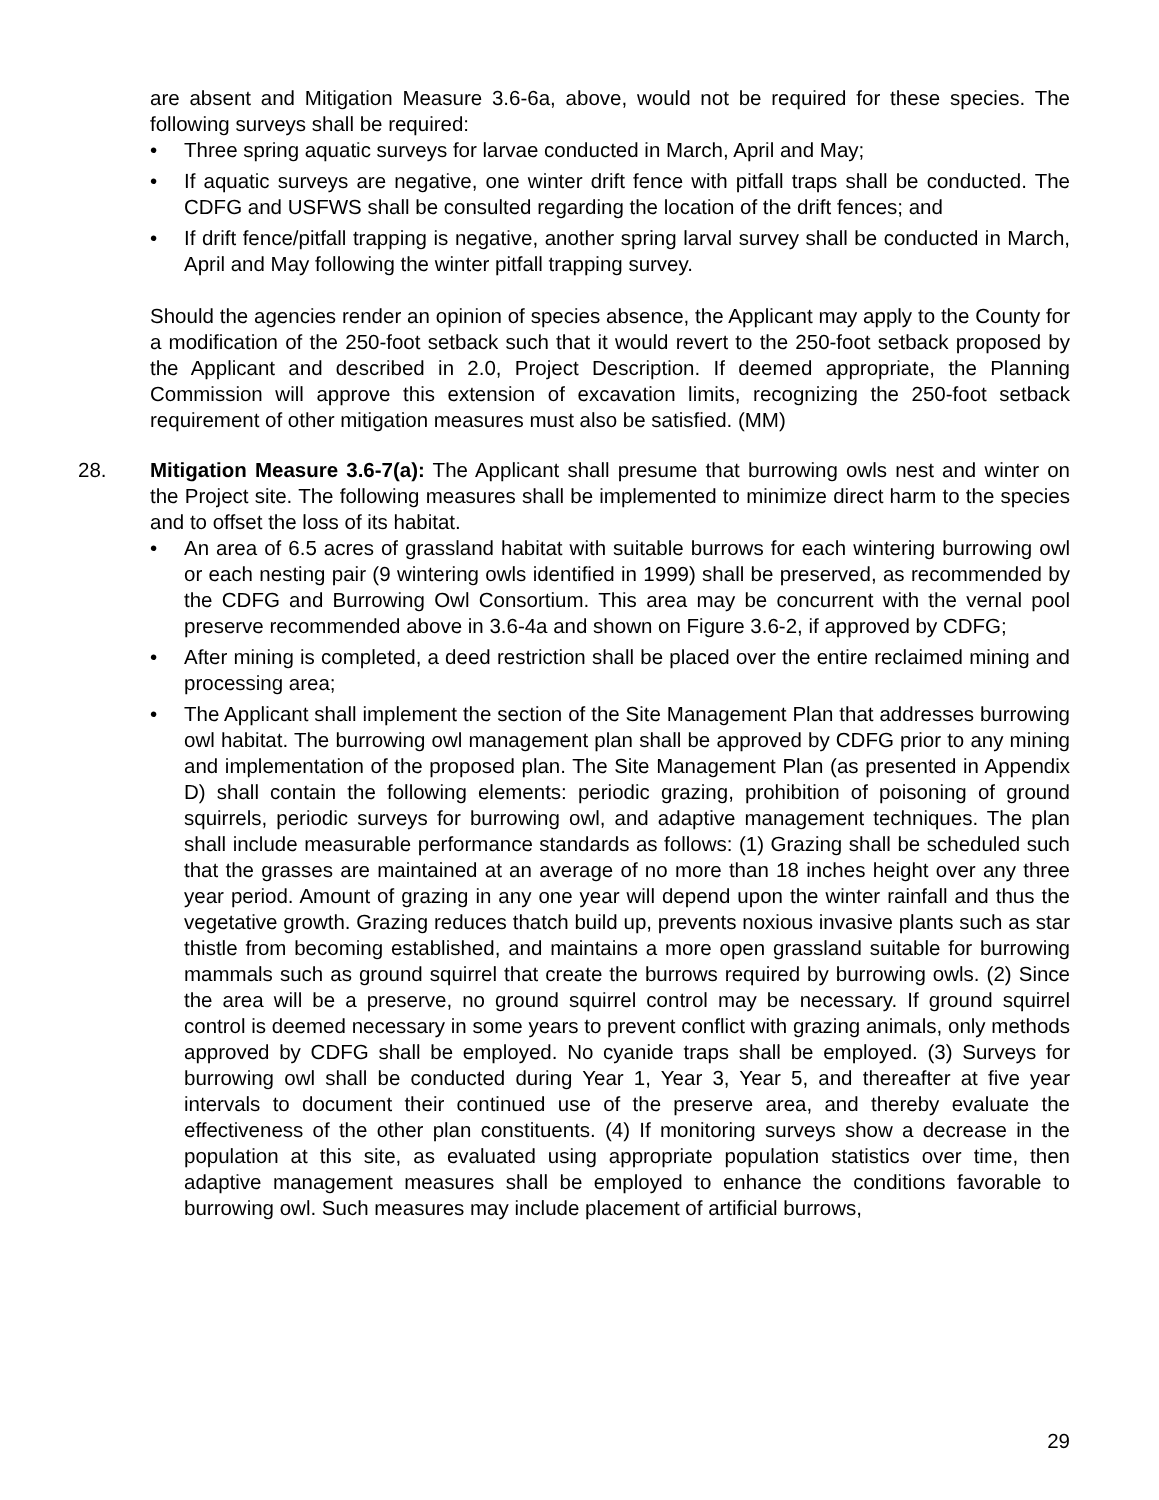are absent and Mitigation Measure 3.6-6a, above, would not be required for these species. The following surveys shall be required:
• Three spring aquatic surveys for larvae conducted in March, April and May;
• If aquatic surveys are negative, one winter drift fence with pitfall traps shall be conducted. The CDFG and USFWS shall be consulted regarding the location of the drift fences; and
• If drift fence/pitfall trapping is negative, another spring larval survey shall be conducted in March, April and May following the winter pitfall trapping survey.
Should the agencies render an opinion of species absence, the Applicant may apply to the County for a modification of the 250-foot setback such that it would revert to the 250-foot setback proposed by the Applicant and described in 2.0, Project Description. If deemed appropriate, the Planning Commission will approve this extension of excavation limits, recognizing the 250-foot setback requirement of other mitigation measures must also be satisfied. (MM)
28. Mitigation Measure 3.6-7(a): The Applicant shall presume that burrowing owls nest and winter on the Project site. The following measures shall be implemented to minimize direct harm to the species and to offset the loss of its habitat.
• An area of 6.5 acres of grassland habitat with suitable burrows for each wintering burrowing owl or each nesting pair (9 wintering owls identified in 1999) shall be preserved, as recommended by the CDFG and Burrowing Owl Consortium. This area may be concurrent with the vernal pool preserve recommended above in 3.6-4a and shown on Figure 3.6-2, if approved by CDFG;
• After mining is completed, a deed restriction shall be placed over the entire reclaimed mining and processing area;
• The Applicant shall implement the section of the Site Management Plan that addresses burrowing owl habitat. The burrowing owl management plan shall be approved by CDFG prior to any mining and implementation of the proposed plan. The Site Management Plan (as presented in Appendix D) shall contain the following elements: periodic grazing, prohibition of poisoning of ground squirrels, periodic surveys for burrowing owl, and adaptive management techniques. The plan shall include measurable performance standards as follows: (1) Grazing shall be scheduled such that the grasses are maintained at an average of no more than 18 inches height over any three year period. Amount of grazing in any one year will depend upon the winter rainfall and thus the vegetative growth. Grazing reduces thatch build up, prevents noxious invasive plants such as star thistle from becoming established, and maintains a more open grassland suitable for burrowing mammals such as ground squirrel that create the burrows required by burrowing owls. (2) Since the area will be a preserve, no ground squirrel control may be necessary. If ground squirrel control is deemed necessary in some years to prevent conflict with grazing animals, only methods approved by CDFG shall be employed. No cyanide traps shall be employed. (3) Surveys for burrowing owl shall be conducted during Year 1, Year 3, Year 5, and thereafter at five year intervals to document their continued use of the preserve area, and thereby evaluate the effectiveness of the other plan constituents. (4) If monitoring surveys show a decrease in the population at this site, as evaluated using appropriate population statistics over time, then adaptive management measures shall be employed to enhance the conditions favorable to burrowing owl. Such measures may include placement of artificial burrows,
29